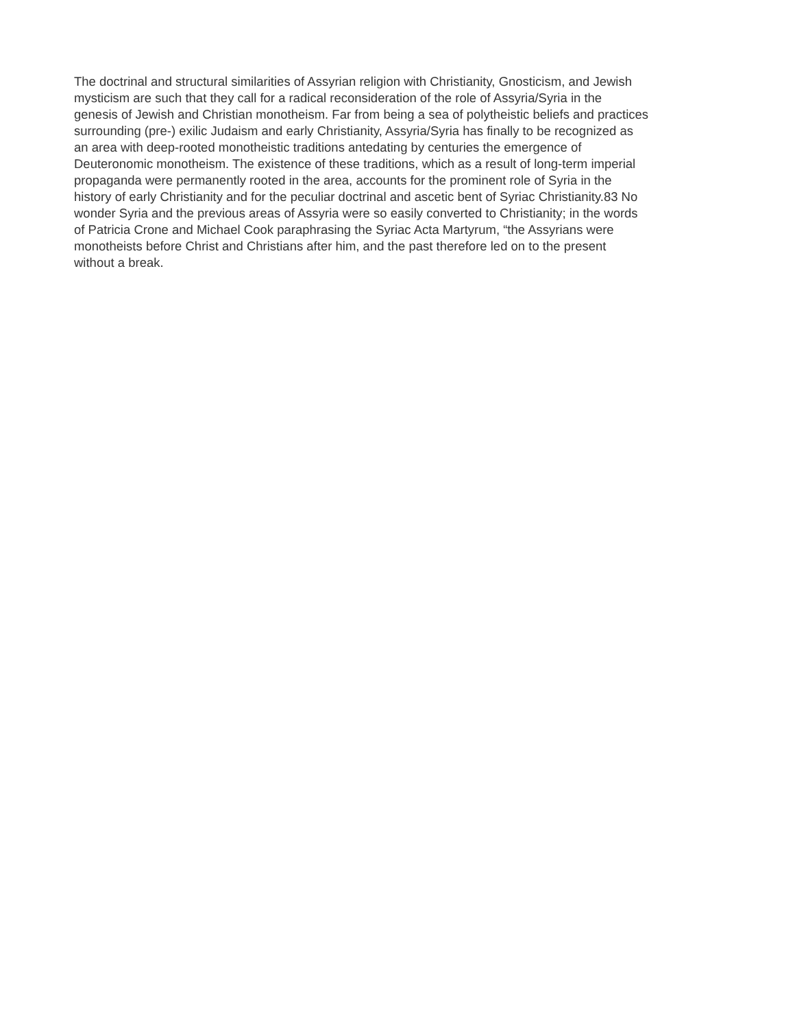The doctrinal and structural similarities of Assyrian religion with Christianity, Gnosticism, and Jewish
mysticism are such that they call for a radical reconsideration of the role of Assyria/Syria in the
genesis of Jewish and Christian monotheism. Far from being a sea of polytheistic beliefs and practices
surrounding (pre-) exilic Judaism and early Christianity, Assyria/Syria has finally to be recognized as
an area with deep-rooted monotheistic traditions antedating by centuries the emergence of
Deuteronomic monotheism. The existence of these traditions, which as a result of long-term imperial
propaganda were permanently rooted in the area, accounts for the prominent role of Syria in the
history of early Christianity and for the peculiar doctrinal and ascetic bent of Syriac Christianity.83 No
wonder Syria and the previous areas of Assyria were so easily converted to Christianity; in the words
of Patricia Crone and Michael Cook paraphrasing the Syriac Acta Martyrum, “the Assyrians were
monotheists before Christ and Christians after him, and the past therefore led on to the present
without a break.